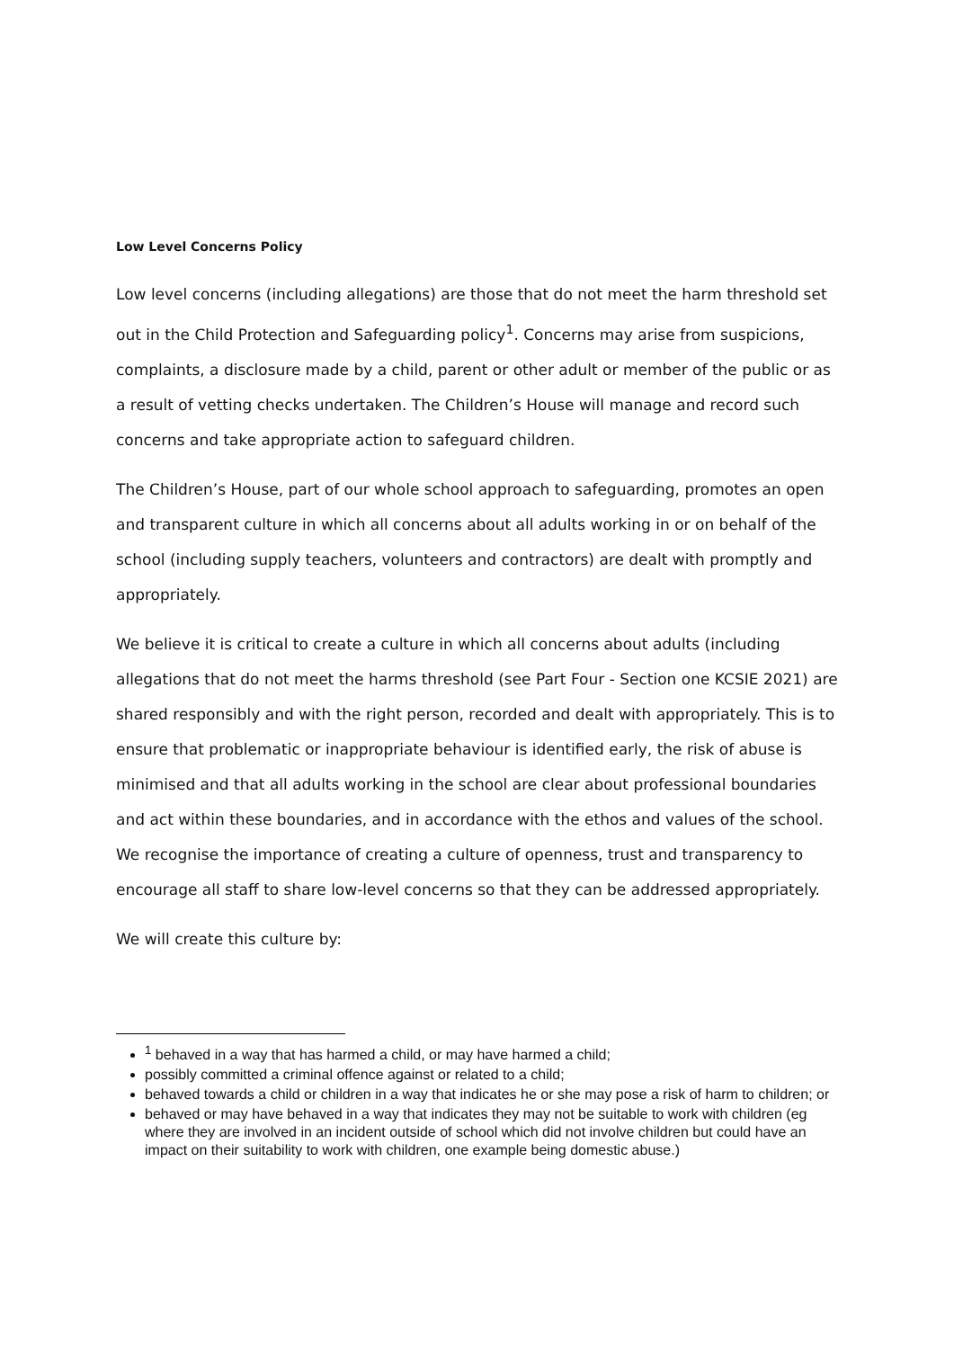Low Level Concerns Policy
Low level concerns (including allegations) are those that do not meet the harm threshold set out in the Child Protection and Safeguarding policy<sup>1</sup>. Concerns may arise from suspicions, complaints, a disclosure made by a child, parent or other adult or member of the public or as a result of vetting checks undertaken. The Children’s House will manage and record such concerns and take appropriate action to safeguard children.
The Children’s House, part of our whole school approach to safeguarding, promotes an open and transparent culture in which all concerns about all adults working in or on behalf of the school (including supply teachers, volunteers and contractors) are dealt with promptly and appropriately.
We believe it is critical to create a culture in which all concerns about adults (including allegations that do not meet the harms threshold (see Part Four - Section one KCSIE 2021) are shared responsibly and with the right person, recorded and dealt with appropriately. This is to ensure that problematic or inappropriate behaviour is identified early, the risk of abuse is minimised and that all adults working in the school are clear about professional boundaries and act within these boundaries, and in accordance with the ethos and values of the school. We recognise the importance of creating a culture of openness, trust and transparency to encourage all staff to share low-level concerns so that they can be addressed appropriately.
We will create this culture by:
<sup>1</sup> behaved in a way that has harmed a child, or may have harmed a child;
possibly committed a criminal offence against or related to a child;
behaved towards a child or children in a way that indicates he or she may pose a risk of harm to children; or
behaved or may have behaved in a way that indicates they may not be suitable to work with children (eg where they are involved in an incident outside of school which did not involve children but could have an impact on their suitability to work with children, one example being domestic abuse.)